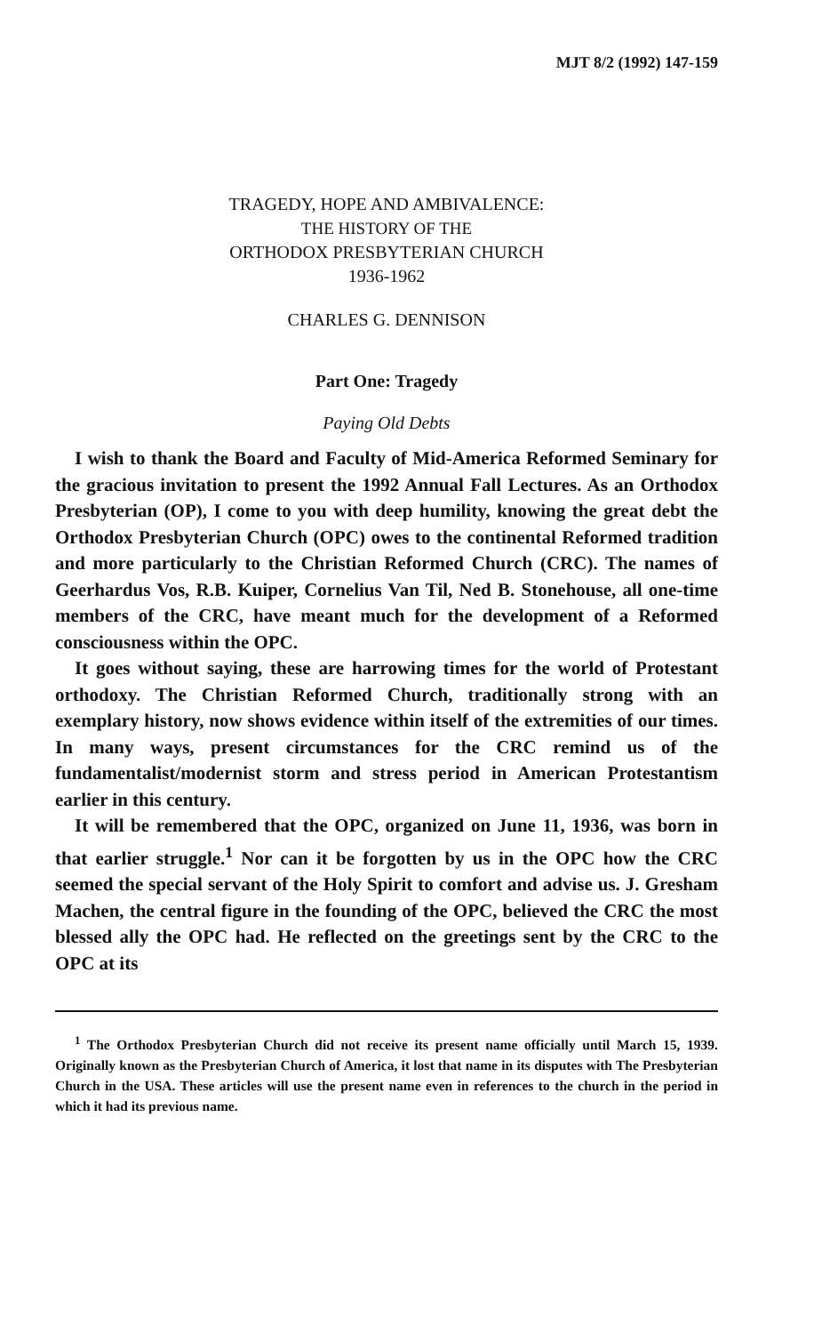MJT 8/2 (1992) 147-159
TRAGEDY, HOPE AND AMBIVALENCE:
THE HISTORY OF THE
ORTHODOX PRESBYTERIAN CHURCH
1936-1962
CHARLES G. DENNISON
Part One: Tragedy
Paying Old Debts
I wish to thank the Board and Faculty of Mid-America Reformed Seminary for the gracious invitation to present the 1992 Annual Fall Lectures. As an Orthodox Presbyterian (OP), I come to you with deep humility, knowing the great debt the Orthodox Presbyterian Church (OPC) owes to the continental Reformed tradition and more particularly to the Christian Reformed Church (CRC). The names of Geerhardus Vos, R.B. Kuiper, Cornelius Van Til, Ned B. Stonehouse, all one-time members of the CRC, have meant much for the development of a Reformed consciousness within the OPC.
It goes without saying, these are harrowing times for the world of Protestant orthodoxy. The Christian Reformed Church, traditionally strong with an exemplary history, now shows evidence within itself of the extremities of our times. In many ways, present circumstances for the CRC remind us of the fundamentalist/modernist storm and stress period in American Protestantism earlier in this century.
It will be remembered that the OPC, organized on June 11, 1936, was born in that earlier struggle.<sup>1</sup> Nor can it be forgotten by us in the OPC how the CRC seemed the special servant of the Holy Spirit to comfort and advise us. J. Gresham Machen, the central figure in the founding of the OPC, believed the CRC the most blessed ally the OPC had. He reflected on the greetings sent by the CRC to the OPC at its
<sup>1</sup> The Orthodox Presbyterian Church did not receive its present name officially until March 15, 1939. Originally known as the Presbyterian Church of America, it lost that name in its disputes with The Presbyterian Church in the USA. These articles will use the present name even in references to the church in the period in which it had its previous name.